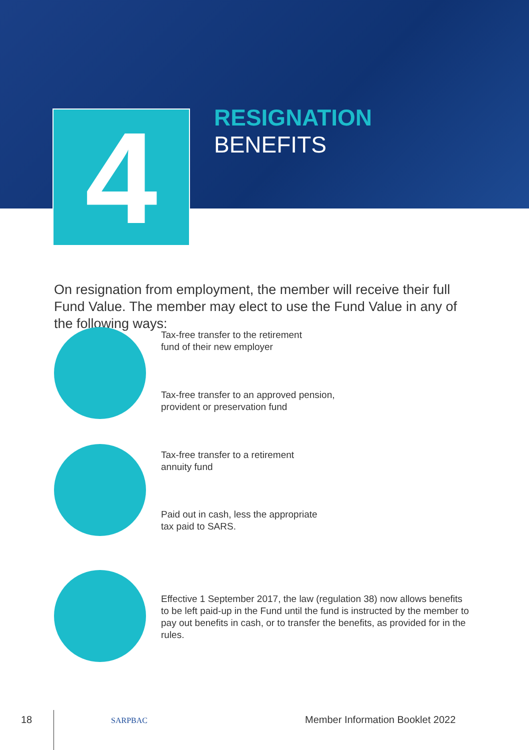4
RESIGNATION
BENEFITS
On resignation from employment, the member will receive their full Fund Value. The member may elect to use the Fund Value in any of the following ways:
Tax-free transfer to the retirement
fund of their new employer
Tax-free transfer to an approved pension,
provident or preservation fund
Tax-free transfer to a retirement
annuity fund
Paid out in cash, less the appropriate
tax paid to SARS.
Effective 1 September 2017, the law (regulation 38) now allows benefits to be left paid-up in the Fund until the fund is instructed by the member to pay out benefits in cash, or to transfer the benefits, as provided for in the rules.
18 SARPBAC
Member Information Booklet 2022